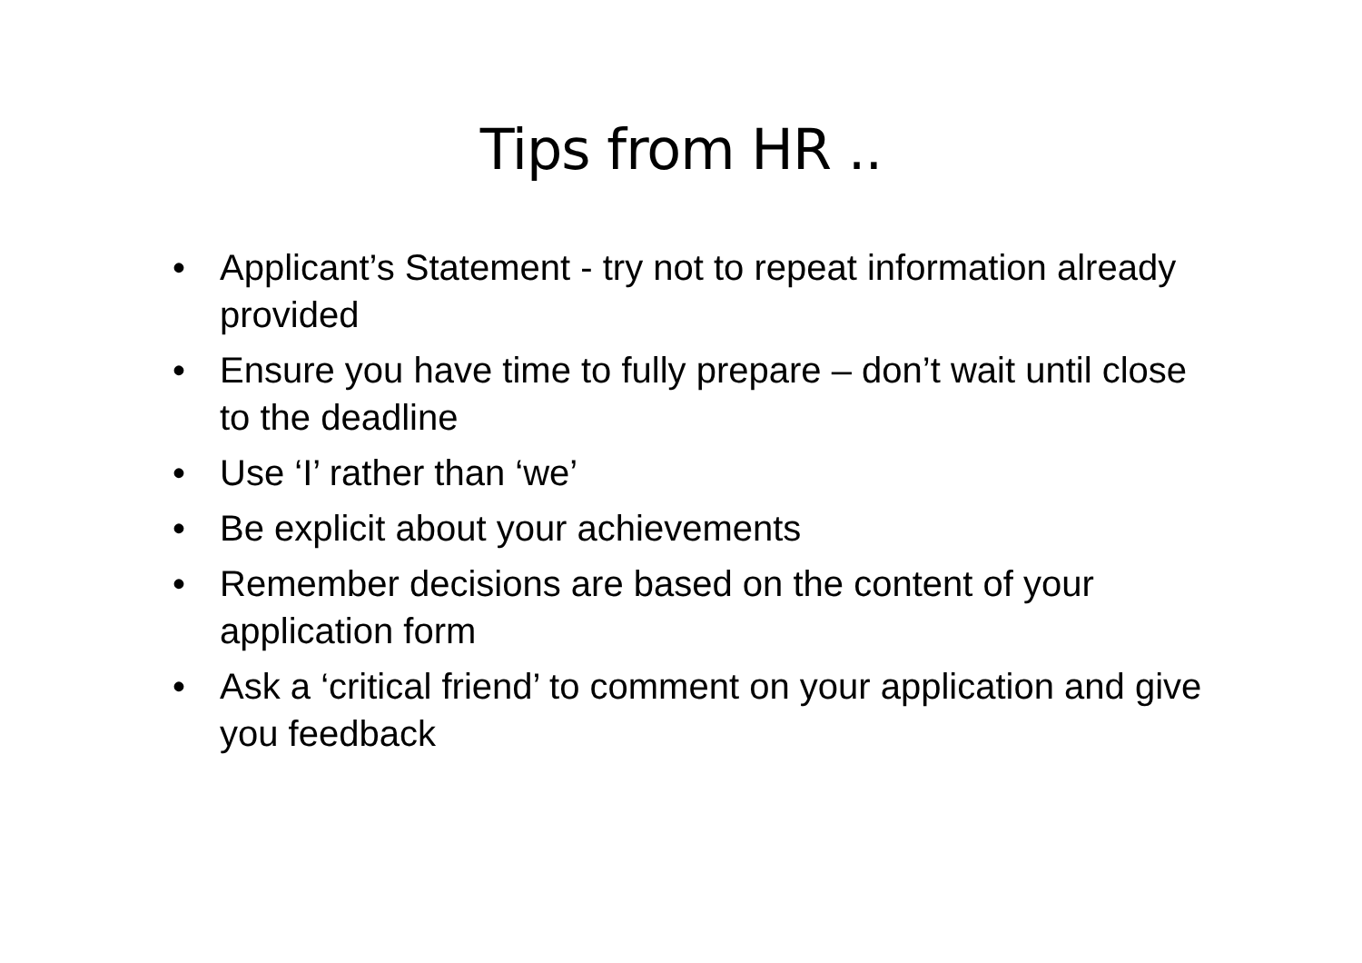Tips from HR ..
• Applicant’s Statement - try not to repeat information already provided
• Ensure you have time to fully prepare – don’t wait until close to the deadline
• Use ‘I’ rather than ‘we’
• Be explicit about your achievements
• Remember decisions are based on the content of your application form
• Ask a ‘critical friend’ to comment on your application and give you feedback